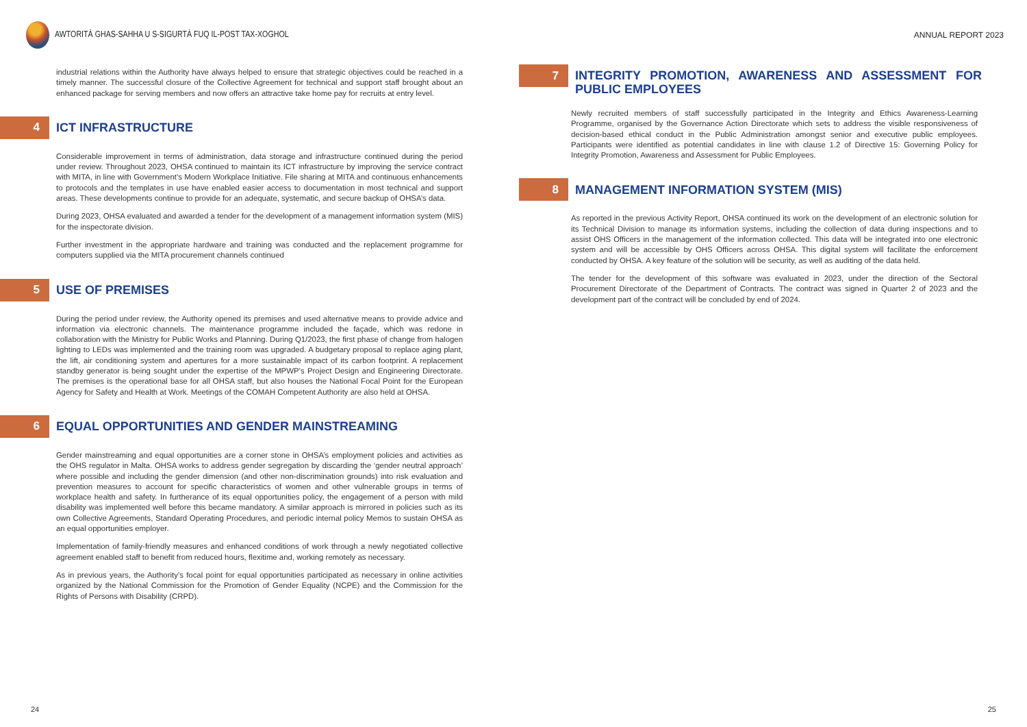AWTORITÀ GHAS-SAHHA U S-SIGURTÀ FUQ IL-POST TAX-XOGHOL
ANNUAL REPORT 2023
industrial relations within the Authority have always helped to ensure that strategic objectives could be reached in a timely manner. The successful closure of the Collective Agreement for technical and support staff brought about an enhanced package for serving members and now offers an attractive take home pay for recruits at entry level.
4
ICT INFRASTRUCTURE
Considerable improvement in terms of administration, data storage and infrastructure continued during the period under review. Throughout 2023, OHSA continued to maintain its ICT infrastructure by improving the service contract with MITA, in line with Government’s Modern Workplace Initiative. File sharing at MITA and continuous enhancements to protocols and the templates in use have enabled easier access to documentation in most technical and support areas. These developments continue to provide for an adequate, systematic, and secure backup of OHSA’s data.
During 2023, OHSA evaluated and awarded a tender for the development of a management information system (MIS) for the inspectorate division.
Further investment in the appropriate hardware and training was conducted and the replacement programme for computers supplied via the MITA procurement channels continued
5
USE OF PREMISES
During the period under review, the Authority opened its premises and used alternative means to provide advice and information via electronic channels. The maintenance programme included the façade, which was redone in collaboration with the Ministry for Public Works and Planning. During Q1/2023, the first phase of change from halogen lighting to LEDs was implemented and the training room was upgraded. A budgetary proposal to replace aging plant, the lift, air conditioning system and apertures for a more sustainable impact of its carbon footprint. A replacement standby generator is being sought under the expertise of the MPWP’s Project Design and Engineering Directorate. The premises is the operational base for all OHSA staff, but also houses the National Focal Point for the European Agency for Safety and Health at Work. Meetings of the COMAH Competent Authority are also held at OHSA.
6
EQUAL OPPORTUNITIES AND GENDER MAINSTREAMING
Gender mainstreaming and equal opportunities are a corner stone in OHSA’s employment policies and activities as the OHS regulator in Malta. OHSA works to address gender segregation by discarding the ‘gender neutral approach’ where possible and including the gender dimension (and other non-discrimination grounds) into risk evaluation and prevention measures to account for specific characteristics of women and other vulnerable groups in terms of workplace health and safety. In furtherance of its equal opportunities policy, the engagement of a person with mild disability was implemented well before this became mandatory. A similar approach is mirrored in policies such as its own Collective Agreements, Standard Operating Procedures, and periodic internal policy Memos to sustain OHSA as an equal opportunities employer.
Implementation of family-friendly measures and enhanced conditions of work through a newly negotiated collective agreement enabled staff to benefit from reduced hours, flexitime and, working remotely as necessary.
As in previous years, the Authority’s focal point for equal opportunities participated as necessary in online activities organized by the National Commission for the Promotion of Gender Equality (NCPE) and the Commission for the Rights of Persons with Disability (CRPD).
7
INTEGRITY PROMOTION, AWARENESS AND ASSESSMENT FOR PUBLIC EMPLOYEES
Newly recruited members of staff successfully participated in the Integrity and Ethics Awareness-Learning Programme, organised by the Governance Action Directorate which sets to address the visible responsiveness of decision-based ethical conduct in the Public Administration amongst senior and executive public employees. Participants were identified as potential candidates in line with clause 1.2 of Directive 15: Governing Policy for Integrity Promotion, Awareness and Assessment for Public Employees.
8
MANAGEMENT INFORMATION SYSTEM (MIS)
As reported in the previous Activity Report, OHSA continued its work on the development of an electronic solution for its Technical Division to manage its information systems, including the collection of data during inspections and to assist OHS Officers in the management of the information collected. This data will be integrated into one electronic system and will be accessible by OHS Officers across OHSA. This digital system will facilitate the enforcement conducted by OHSA. A key feature of the solution will be security, as well as auditing of the data held.
The tender for the development of this software was evaluated in 2023, under the direction of the Sectoral Procurement Directorate of the Department of Contracts. The contract was signed in Quarter 2 of 2023 and the development part of the contract will be concluded by end of 2024.
24 25